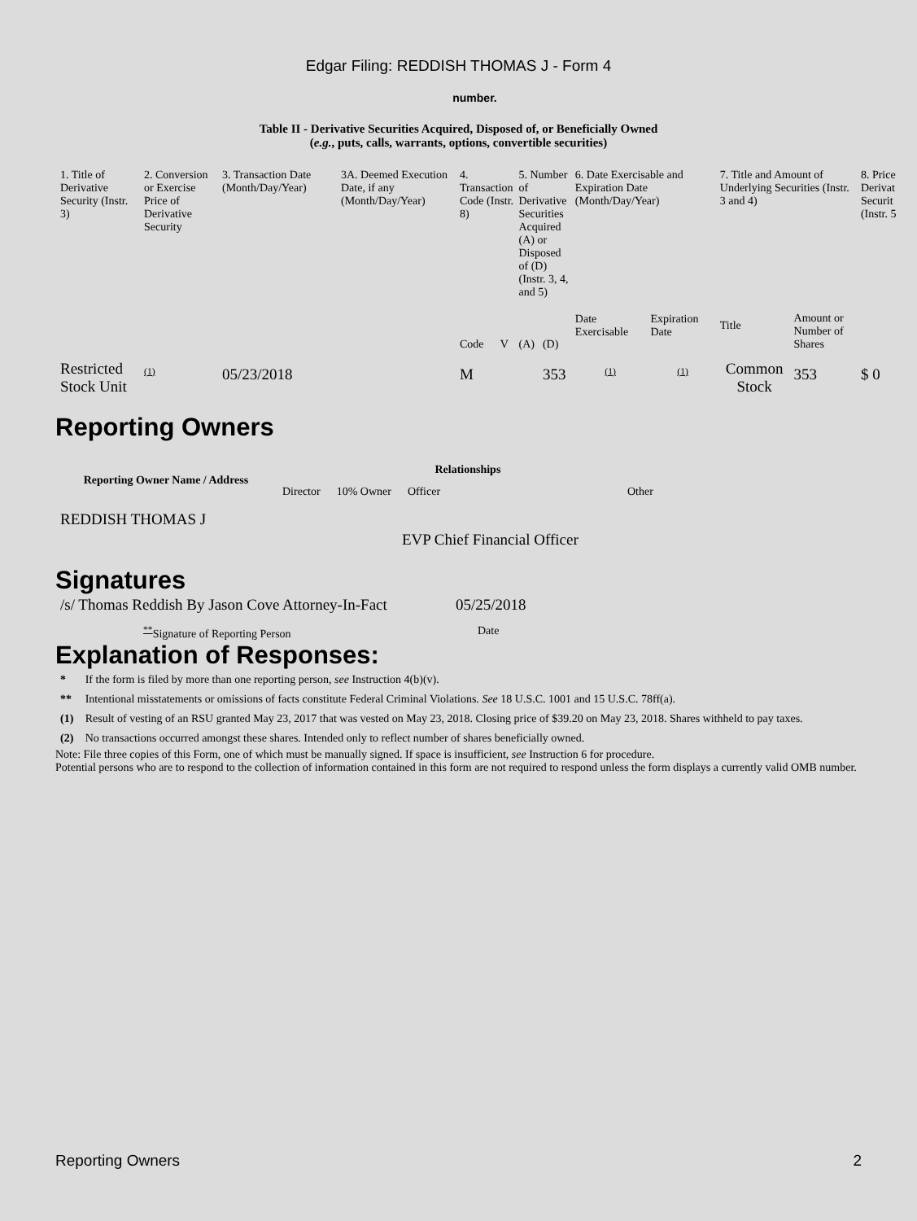Edgar Filing: REDDISH THOMAS J - Form 4
number.
Table II - Derivative Securities Acquired, Disposed of, or Beneficially Owned
(e.g., puts, calls, warrants, options, convertible securities)
| 1. Title of Derivative Security (Instr. 3) | 2. Conversion or Exercise Price of Derivative Security | 3. Transaction Date (Month/Day/Year) | 3A. Deemed Execution Date, if any (Month/Day/Year) | 4. Transaction Code (Instr. 8) | | 5. Number of Derivative Securities Acquired (A) or Disposed of (D) (Instr. 3, 4, and 5) | | 6. Date Exercisable and Expiration Date (Month/Day/Year) | | 7. Title and Amount of Underlying Securities (Instr. 3 and 4) | | 8. Price Derivat Securit (Instr. 5 |
| | | | | Code | V | (A) | (D) | Date Exercisable | Expiration Date | Title | Amount or Number of Shares | |
| Restricted Stock Unit | <sup>(1)</sup> | 05/23/2018 | | M | | | 353 | <sup>(1)</sup> | <sup>(1)</sup> | Common Stock | 353 | $ 0 |
Reporting Owners
| Reporting Owner Name / Address | Relationships | | | |
| --- | --- | --- | --- | --- |
| | Director | 10% Owner | Officer | Other |
| REDDISH THOMAS J | | | EVP Chief Financial Officer | |
Signatures
| /s/ Thomas Reddish By Jason Cove Attorney-In-Fact | 05/25/2018 |
| <sup>**</sup> Signature of Reporting Person | Date |
Explanation of Responses:
| * | If the form is filed by more than one reporting person, see Instruction 4(b)(v). |
| ** | Intentional misstatements or omissions of facts constitute Federal Criminal Violations. See 18 U.S.C. 1001 and 15 U.S.C. 78ff(a). |
| (1) | Result of vesting of an RSU granted May 23, 2017 that was vested on May 23, 2018. Closing price of $39.20 on May 23, 2018. Shares withheld to pay taxes. |
| (2) | No transactions occurred amongst these shares. Intended only to reflect number of shares beneficially owned. |
Note: File three copies of this Form, one of which must be manually signed. If space is insufficient, see Instruction 6 for procedure.
Potential persons who are to respond to the collection of information contained in this form are not required to respond unless the form displays a currently valid OMB number.
Reporting Owners 2